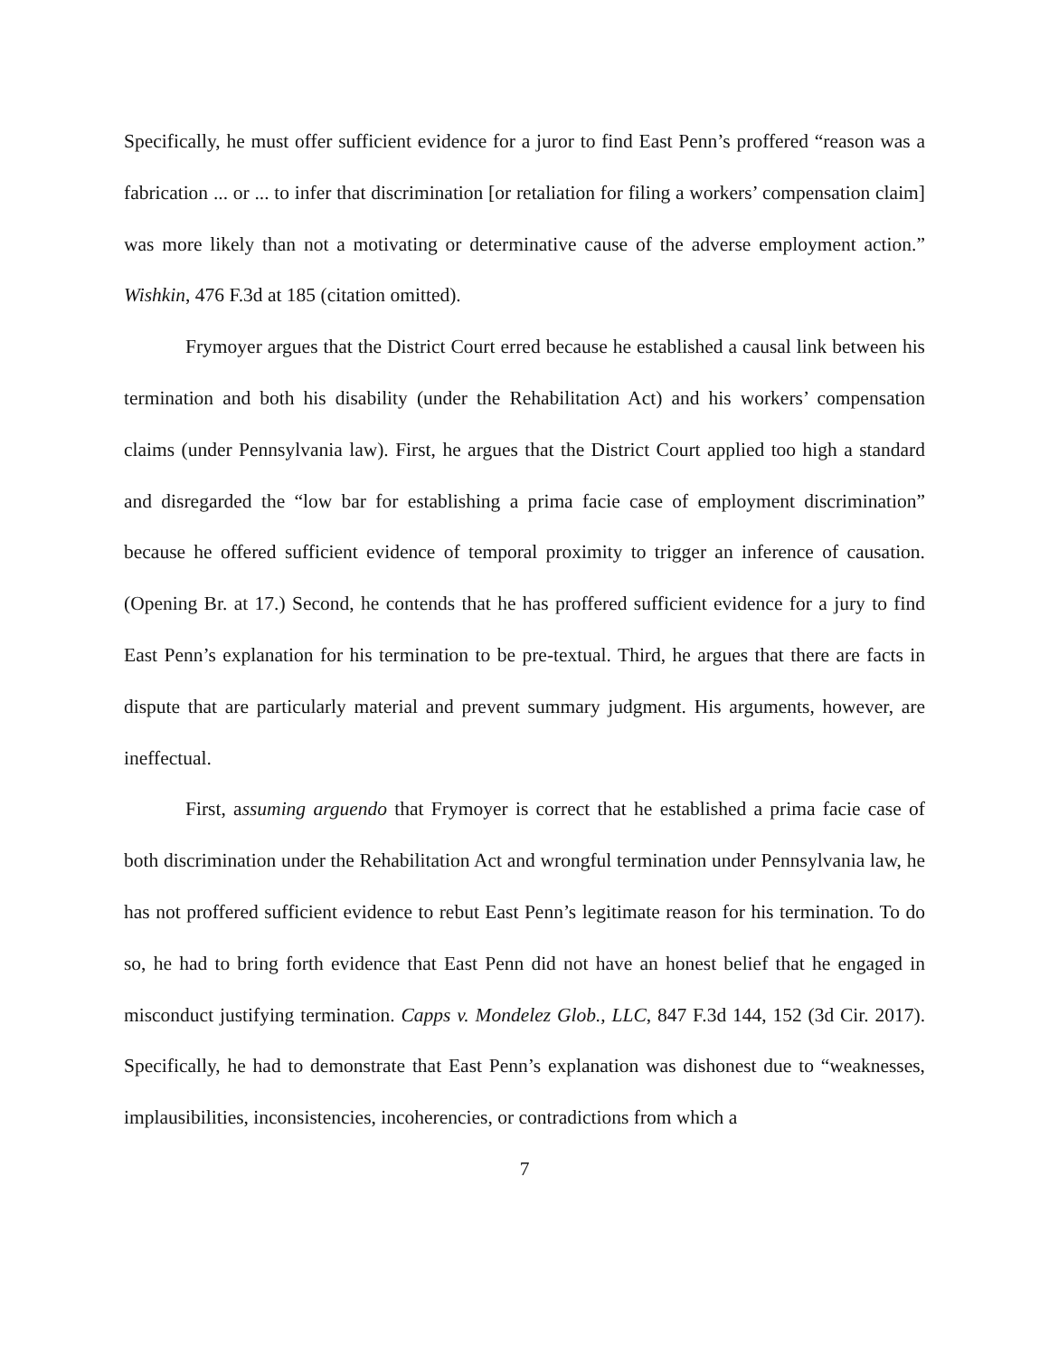Specifically, he must offer sufficient evidence for a juror to find East Penn’s proffered “reason was a fabrication ... or ... to infer that discrimination [or retaliation for filing a workers’ compensation claim] was more likely than not a motivating or determinative cause of the adverse employment action.” Wishkin, 476 F.3d at 185 (citation omitted).
Frymoyer argues that the District Court erred because he established a causal link between his termination and both his disability (under the Rehabilitation Act) and his workers’ compensation claims (under Pennsylvania law). First, he argues that the District Court applied too high a standard and disregarded the “low bar for establishing a prima facie case of employment discrimination” because he offered sufficient evidence of temporal proximity to trigger an inference of causation. (Opening Br. at 17.) Second, he contends that he has proffered sufficient evidence for a jury to find East Penn’s explanation for his termination to be pre-textual. Third, he argues that there are facts in dispute that are particularly material and prevent summary judgment. His arguments, however, are ineffectual.
First, assuming arguendo that Frymoyer is correct that he established a prima facie case of both discrimination under the Rehabilitation Act and wrongful termination under Pennsylvania law, he has not proffered sufficient evidence to rebut East Penn’s legitimate reason for his termination. To do so, he had to bring forth evidence that East Penn did not have an honest belief that he engaged in misconduct justifying termination. Capps v. Mondelez Glob., LLC, 847 F.3d 144, 152 (3d Cir. 2017). Specifically, he had to demonstrate that East Penn’s explanation was dishonest due to “weaknesses, implausibilities, inconsistencies, incoherencies, or contradictions from which a
7